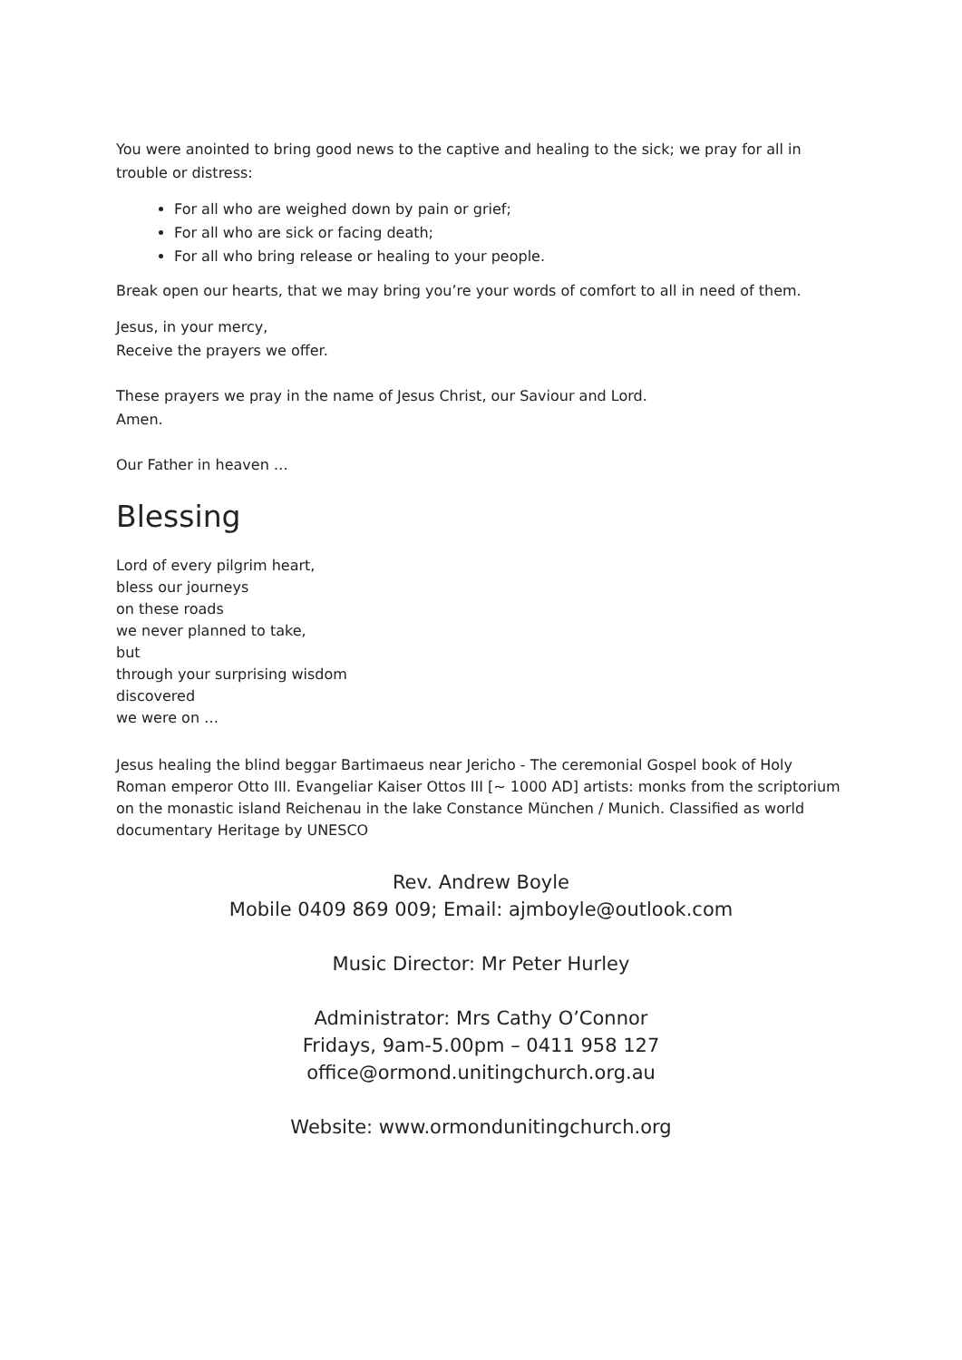You were anointed to bring good news to the captive and healing to the sick; we pray for all in trouble or distress:
For all who are weighed down by pain or grief;
For all who are sick or facing death;
For all who bring release or healing to your people.
Break open our hearts, that we may bring you’re your words of comfort to all in need of them.
Jesus, in your mercy,
Receive the prayers we offer.
These prayers we pray in the name of Jesus Christ, our Saviour and Lord.
Amen.
Our Father in heaven …
Blessing
Lord of every pilgrim heart,
bless our journeys
on these roads
we never planned to take,
but
through your surprising wisdom
discovered
we were on …
Jesus healing the blind beggar Bartimaeus near Jericho - The ceremonial Gospel book of Holy Roman emperor Otto III. Evangeliar Kaiser Ottos III [~ 1000 AD] artists: monks from the scriptorium on the monastic island Reichenau in the lake Constance München / Munich. Classified as world documentary Heritage by UNESCO
Rev. Andrew Boyle
Mobile 0409 869 009; Email: ajmboyle@outlook.com
Music Director: Mr Peter Hurley
Administrator: Mrs Cathy O’Connor
Fridays, 9am-5.00pm – 0411 958 127
office@ormond.unitingchurch.org.au
Website: www.ormondunitingchurch.org